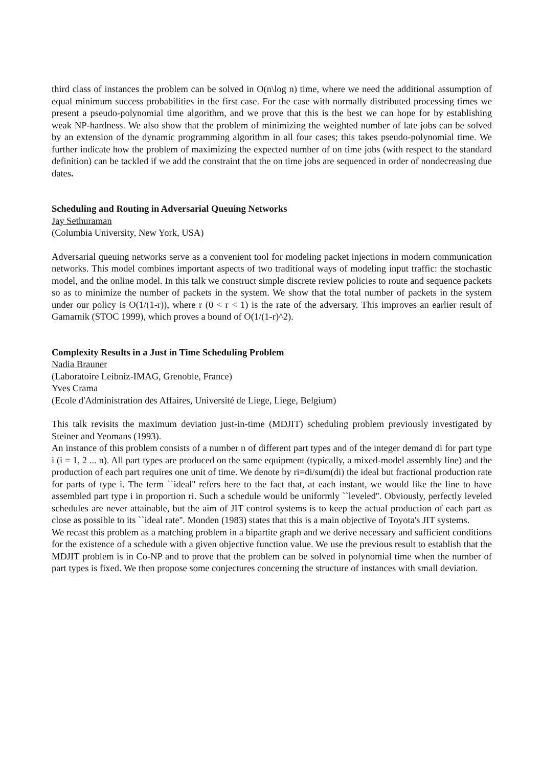third class of instances the problem can be solved in O(n\log n) time, where we need the additional assumption of equal minimum success probabilities in the first case. For the case with normally distributed processing times we present a pseudo-polynomial time algorithm, and we prove that this is the best we can hope for by establishing weak NP-hardness. We also show that the problem of minimizing the weighted number of late jobs can be solved by an extension of the dynamic programming algorithm in all four cases; this takes pseudo-polynomial time. We further indicate how the problem of maximizing the expected number of on time jobs (with respect to the standard definition) can be tackled if we add the constraint that the on time jobs are sequenced in order of nondecreasing due dates.
Scheduling and Routing in Adversarial Queuing Networks
Jay Sethuraman
(Columbia University, New York, USA)
Adversarial queuing networks serve as a convenient tool for modeling packet injections in modern communication networks. This model combines important aspects of two traditional ways of modeling input traffic: the stochastic model, and the online model. In this talk we construct simple discrete review policies to route and sequence packets so as to minimize the number of packets in the system. We show that the total number of packets in the system under our policy is O(1/(1-r)), where r (0 < r < 1) is the rate of the adversary. This improves an earlier result of Gamarnik (STOC 1999), which proves a bound of O(1/(1-r)^2).
Complexity Results in a Just in Time Scheduling Problem
Nadia Brauner
(Laboratoire Leibniz-IMAG, Grenoble, France)
Yves Crama
(Ecole d'Administration des Affaires, Université de Liege, Liege, Belgium)
This talk revisits the maximum deviation just-in-time (MDJIT) scheduling problem previously investigated by Steiner and Yeomans (1993).
An instance of this problem consists of a number n of different part types and of the integer demand di for part type i (i = 1, 2 ... n). All part types are produced on the same equipment (typically, a mixed-model assembly line) and the production of each part requires one unit of time. We denote by ri=di/sum(di) the ideal but fractional production rate for parts of type i. The term ``ideal'' refers here to the fact that, at each instant, we would like the line to have assembled part type i in proportion ri. Such a schedule would be uniformly ``leveled''. Obviously, perfectly leveled schedules are never attainable, but the aim of JIT control systems is to keep the actual production of each part as close as possible to its ``ideal rate''. Monden (1983) states that this is a main objective of Toyota's JIT systems.
We recast this problem as a matching problem in a bipartite graph and we derive necessary and sufficient conditions for the existence of a schedule with a given objective function value. We use the previous result to establish that the MDJIT problem is in Co-NP and to prove that the problem can be solved in polynomial time when the number of part types is fixed. We then propose some conjectures concerning the structure of instances with small deviation.